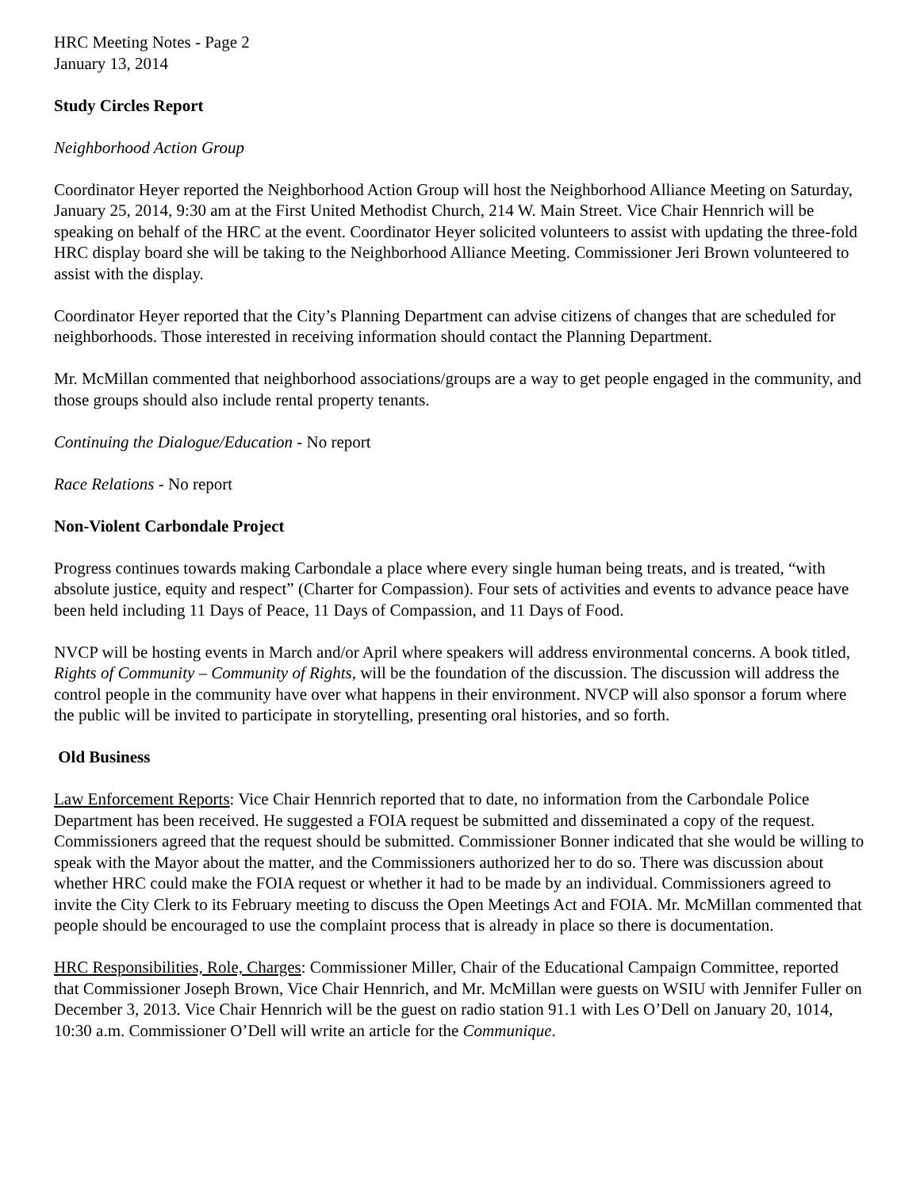HRC Meeting Notes - Page 2
January 13, 2014
Study Circles Report
Neighborhood Action Group
Coordinator Heyer reported the Neighborhood Action Group will host the Neighborhood Alliance Meeting on Saturday, January 25, 2014, 9:30 am at the First United Methodist Church, 214 W. Main Street. Vice Chair Hennrich will be speaking on behalf of the HRC at the event. Coordinator Heyer solicited volunteers to assist with updating the three-fold HRC display board she will be taking to the Neighborhood Alliance Meeting. Commissioner Jeri Brown volunteered to assist with the display.
Coordinator Heyer reported that the City’s Planning Department can advise citizens of changes that are scheduled for neighborhoods. Those interested in receiving information should contact the Planning Department.
Mr. McMillan commented that neighborhood associations/groups are a way to get people engaged in the community, and those groups should also include rental property tenants.
Continuing the Dialogue/Education - No report
Race Relations - No report
Non-Violent Carbondale Project
Progress continues towards making Carbondale a place where every single human being treats, and is treated, “with absolute justice, equity and respect” (Charter for Compassion). Four sets of activities and events to advance peace have been held including 11 Days of Peace, 11 Days of Compassion, and 11 Days of Food.
NVCP will be hosting events in March and/or April where speakers will address environmental concerns. A book titled, Rights of Community – Community of Rights, will be the foundation of the discussion. The discussion will address the control people in the community have over what happens in their environment. NVCP will also sponsor a forum where the public will be invited to participate in storytelling, presenting oral histories, and so forth.
Old Business
Law Enforcement Reports: Vice Chair Hennrich reported that to date, no information from the Carbondale Police Department has been received. He suggested a FOIA request be submitted and disseminated a copy of the request. Commissioners agreed that the request should be submitted. Commissioner Bonner indicated that she would be willing to speak with the Mayor about the matter, and the Commissioners authorized her to do so. There was discussion about whether HRC could make the FOIA request or whether it had to be made by an individual. Commissioners agreed to invite the City Clerk to its February meeting to discuss the Open Meetings Act and FOIA. Mr. McMillan commented that people should be encouraged to use the complaint process that is already in place so there is documentation.
HRC Responsibilities, Role, Charges: Commissioner Miller, Chair of the Educational Campaign Committee, reported that Commissioner Joseph Brown, Vice Chair Hennrich, and Mr. McMillan were guests on WSIU with Jennifer Fuller on December 3, 2013. Vice Chair Hennrich will be the guest on radio station 91.1 with Les O’Dell on January 20, 1014, 10:30 a.m. Commissioner O’Dell will write an article for the Communique.